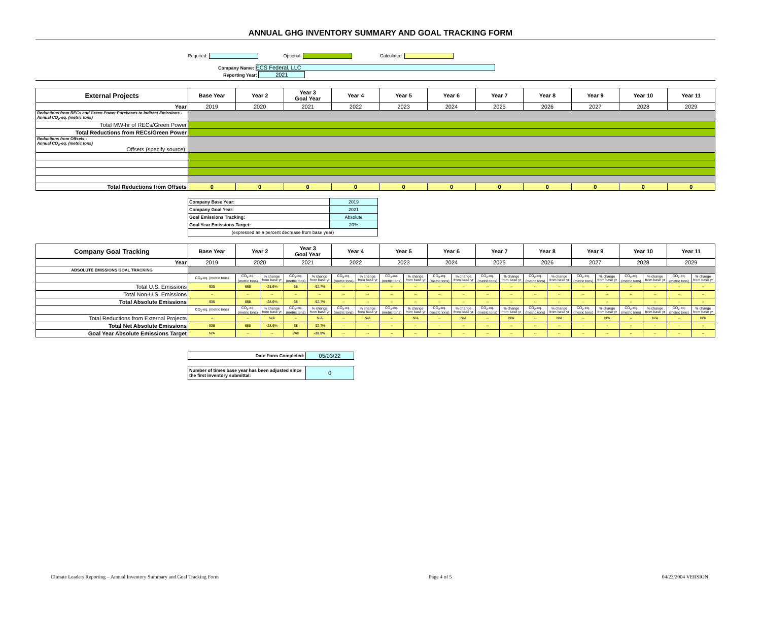ANNUAL GHG INVENTORY SUMMARY AND GOAL TRACKING FORM
Required: Optional: Calculated:
Company Name: ECS Federal, LLC
Reporting Year: 2021
| External Projects | Base Year | Year 2 | Year 3 Goal Year | Year 4 | Year 5 | Year 6 | Year 7 | Year 8 | Year 9 | Year 10 | Year 11 |
| --- | --- | --- | --- | --- | --- | --- | --- | --- | --- | --- | --- |
| Year | 2019 | 2020 | 2021 | 2022 | 2023 | 2024 | 2025 | 2026 | 2027 | 2028 | 2029 |
| Reductions from RECs and Green Power Purchases to Indirect Emissions - Annual CO<sub>2</sub>-eq. (metric tons) | | | | | | | | | | | |
| Total MW-hr of RECs/Green Power | | | | | | | | | | | |
| Total Reductions from RECs/Green Power | | | | | | | | | | | |
| Reductions from Offsets - Annual CO<sub>2</sub>-eq. (metric tons) Offsets (specify source): | | | | | | | | | | | |
| Total Reductions from Offsets | 0 | 0 | 0 | 0 | 0 | 0 | 0 | 0 | 0 | 0 | 0 |
| Company Base Year: | 2019 |
| Company Goal Year: | 2021 |
| Goal Emissions Tracking: | Absolute |
| Goal Year Emissions Target: | 20% |
| (expressed as a percent decrease from base year) | |
| Company Goal Tracking | Base Year | Year 2 | | Year 3 Goal Year | | Year 4 | | Year 5 | | Year 6 | | Year 7 | | Year 8 | | Year 9 | | Year 10 | | Year 11 | |
| --- | --- | --- | --- | --- | --- | --- | --- | --- | --- | --- | --- | --- | --- | --- | --- | --- | --- | --- | --- | --- | --- |
| Year | 2019 | 2020 | | 2021 | | 2022 | | 2023 | | 2024 | | 2025 | | 2026 | | 2027 | | 2028 | | 2029 | |
| ABSOLUTE EMISSIONS GOAL TRACKING | | | | | | | | | | | | | | | | | | | | | |
| | CO<sub>2</sub>-eq. (metric tons) | CO<sub>2</sub>-eq. (metric tons) | % change from base yr | CO<sub>2</sub>-eq. (metric tons) | % change from base yr | CO<sub>2</sub>-eq. (metric tons) | % change from base yr | CO<sub>2</sub>-eq. (metric tons) | % change from base yr | CO<sub>2</sub>-eq. (metric tons) | % change from base yr | CO<sub>2</sub>-eq. (metric tons) | % change from base yr | CO<sub>2</sub>-eq. (metric tons) | % change from base yr | CO<sub>2</sub>-eq. (metric tons) | % change from base yr | CO<sub>2</sub>-eq. (metric tons) | % change from base yr | CO<sub>2</sub>-eq. (metric tons) | % change from base yr |
| Total U.S. Emissions | 935 | 668 | -28.6% | 68 | -92.7% | -- | -- | -- | -- | -- | -- | -- | -- | -- | -- | -- | -- | -- | -- | -- | -- |
| Total Non-U.S. Emissions | -- | -- | -- | -- | -- | -- | -- | -- | -- | -- | -- | -- | -- | -- | -- | -- | -- | -- | -- | -- | -- |
| Total Absolute Emissions | 935 | 668 | -28.6% | 68 | -92.7% | -- | -- | -- | -- | -- | -- | -- | -- | -- | -- | -- | -- | -- | -- | -- | -- |
| | CO<sub>2</sub>-eq. (metric tons) | CO<sub>2</sub>-eq. (metric tons) | % change from base yr | CO<sub>2</sub>-eq. (metric tons) | % change from base yr | CO<sub>2</sub>-eq. (metric tons) | % change from base yr | CO<sub>2</sub>-eq. (metric tons) | % change from base yr | CO<sub>2</sub>-eq. (metric tons) | % change from base yr | CO<sub>2</sub>-eq. (metric tons) | % change from base yr | CO<sub>2</sub>-eq. (metric tons) | % change from base yr | CO<sub>2</sub>-eq. (metric tons) | % change from base yr | CO<sub>2</sub>-eq. (metric tons) | % change from base yr | CO<sub>2</sub>-eq. (metric tons) | % change from base yr |
| Total Reductions from External Projects | -- | -- | N/A | -- | N/A | -- | N/A | -- | N/A | -- | N/A | -- | N/A | -- | N/A | -- | N/A | -- | N/A | -- | N/A |
| Total Net Absolute Emissions | 935 | 668 | -28.6% | 68 | -92.7% | -- | -- | -- | -- | -- | -- | -- | -- | -- | -- | -- | -- | -- | -- | -- | -- |
| Goal Year Absolute Emissions Target | N/A | -- | -- | 748 | -20.0% | -- | -- | -- | -- | -- | -- | -- | -- | -- | -- | -- | -- | -- | -- | -- | -- |
| Date Form Completed: | 05/03/22 |
| Number of times base year has been adjusted since the first inventory submittal: | 0 |
Climate Leaders Reporting – Annual Inventory Summary and Goal Tracking Form Page 4 of 5 04/23/2004 VERSION